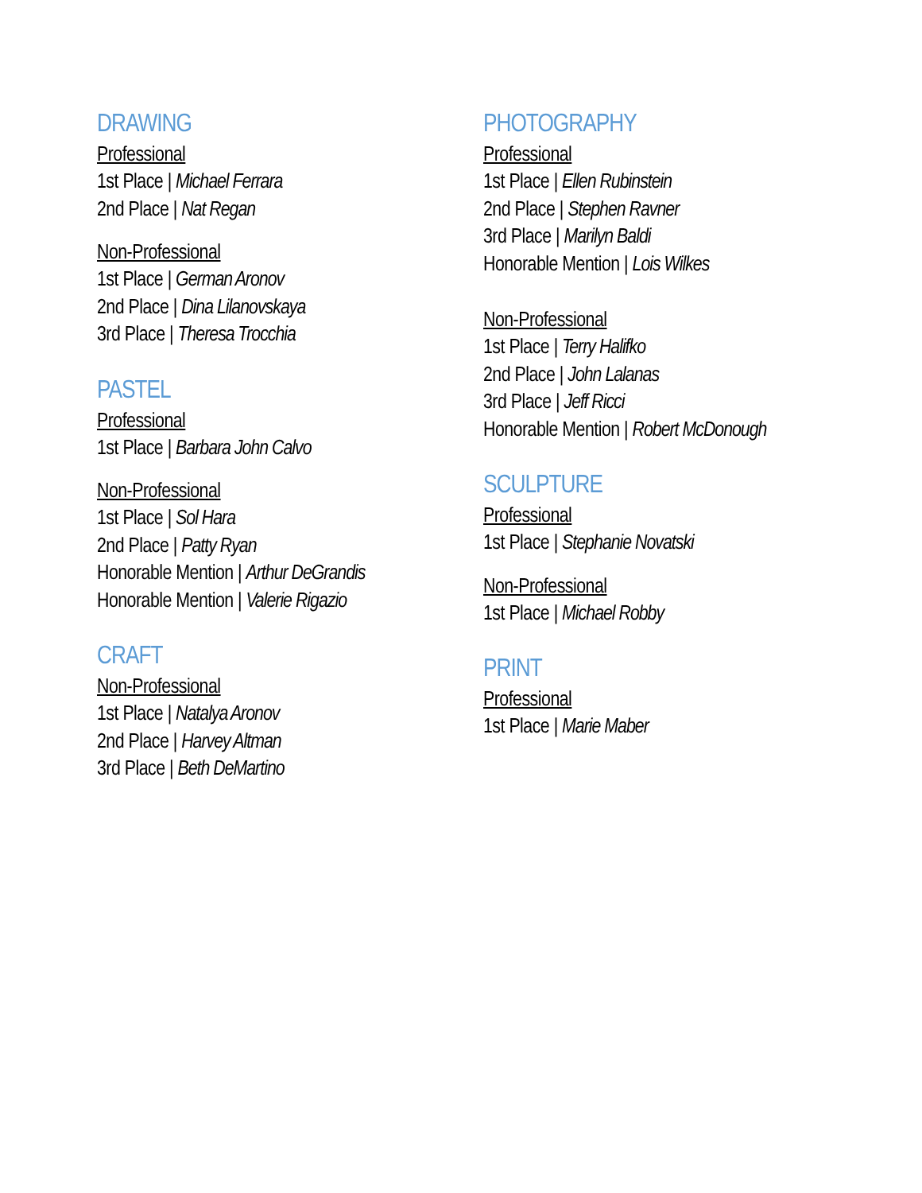DRAWING
Professional
1st Place | Michael Ferrara
2nd Place | Nat Regan
Non-Professional
1st Place | German Aronov
2nd Place | Dina Lilanovskaya
3rd Place | Theresa Trocchia
PASTEL
Professional
1st Place | Barbara John Calvo
Non-Professional
1st Place | Sol Hara
2nd Place | Patty Ryan
Honorable Mention | Arthur DeGrandis
Honorable Mention | Valerie Rigazio
CRAFT
Non-Professional
1st Place | Natalya Aronov
2nd Place | Harvey Altman
3rd Place | Beth DeMartino
PHOTOGRAPHY
Professional
1st Place | Ellen Rubinstein
2nd Place | Stephen Ravner
3rd Place | Marilyn Baldi
Honorable Mention | Lois Wilkes
Non-Professional
1st Place | Terry Halifko
2nd Place | John Lalanas
3rd Place | Jeff Ricci
Honorable Mention | Robert McDonough
SCULPTURE
Professional
1st Place | Stephanie Novatski
Non-Professional
1st Place | Michael Robby
PRINT
Professional
1st Place | Marie Maber